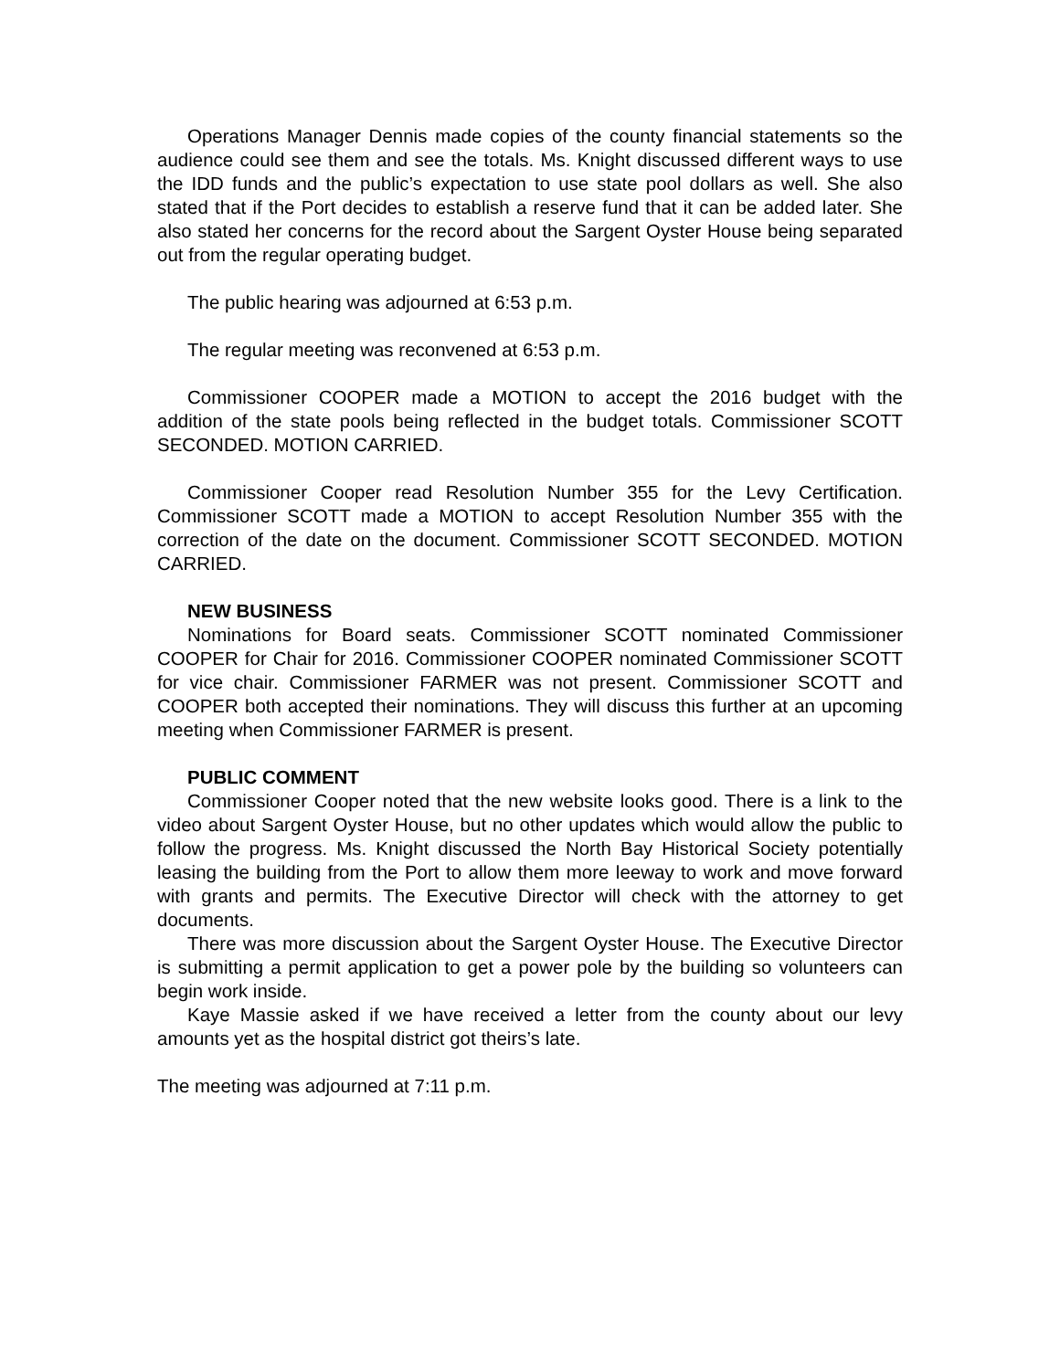Operations Manager Dennis made copies of the county financial statements so the audience could see them and see the totals. Ms. Knight discussed different ways to use the IDD funds and the public’s expectation to use state pool dollars as well. She also stated that if the Port decides to establish a reserve fund that it can be added later. She also stated her concerns for the record about the Sargent Oyster House being separated out from the regular operating budget.
The public hearing was adjourned at 6:53 p.m.
The regular meeting was reconvened at 6:53 p.m.
Commissioner COOPER made a MOTION to accept the 2016 budget with the addition of the state pools being reflected in the budget totals. Commissioner SCOTT SECONDED. MOTION CARRIED.
Commissioner Cooper read Resolution Number 355 for the Levy Certification. Commissioner SCOTT made a MOTION to accept Resolution Number 355 with the correction of the date on the document. Commissioner SCOTT SECONDED. MOTION CARRIED.
NEW BUSINESS
Nominations for Board seats. Commissioner SCOTT nominated Commissioner COOPER for Chair for 2016. Commissioner COOPER nominated Commissioner SCOTT for vice chair. Commissioner FARMER was not present. Commissioner SCOTT and COOPER both accepted their nominations. They will discuss this further at an upcoming meeting when Commissioner FARMER is present.
PUBLIC COMMENT
Commissioner Cooper noted that the new website looks good. There is a link to the video about Sargent Oyster House, but no other updates which would allow the public to follow the progress. Ms. Knight discussed the North Bay Historical Society potentially leasing the building from the Port to allow them more leeway to work and move forward with grants and permits. The Executive Director will check with the attorney to get documents.
There was more discussion about the Sargent Oyster House. The Executive Director is submitting a permit application to get a power pole by the building so volunteers can begin work inside.
Kaye Massie asked if we have received a letter from the county about our levy amounts yet as the hospital district got theirs’s late.
The meeting was adjourned at 7:11 p.m.